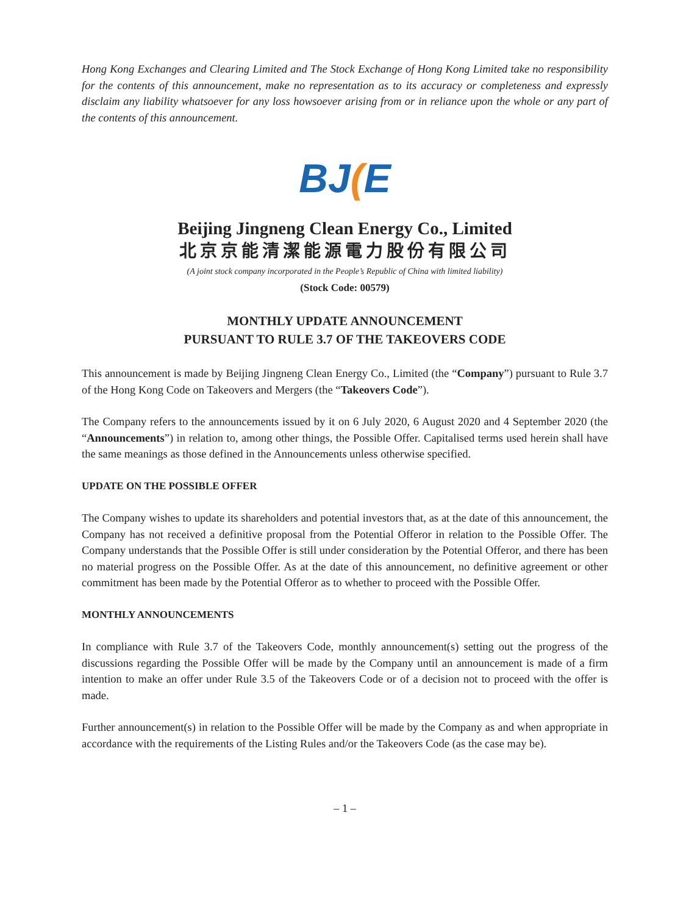Hong Kong Exchanges and Clearing Limited and The Stock Exchange of Hong Kong Limited take no responsibility for the contents of this announcement, make no representation as to its accuracy or completeness and expressly disclaim any liability whatsoever for any loss howsoever arising from or in reliance upon the whole or any part of the contents of this announcement.
BJ(E
Beijing Jingneng Clean Energy Co., Limited
北京京能清潔能源電力股份有限公司
(A joint stock company incorporated in the People’s Republic of China with limited liability)
(Stock Code: 00579)
MONTHLY UPDATE ANNOUNCEMENT
PURSUANT TO RULE 3.7 OF THE TAKEOVERS CODE
This announcement is made by Beijing Jingneng Clean Energy Co., Limited (the “Company”) pursuant to Rule 3.7 of the Hong Kong Code on Takeovers and Mergers (the “Takeovers Code”).
The Company refers to the announcements issued by it on 6 July 2020, 6 August 2020 and 4 September 2020 (the “Announcements”) in relation to, among other things, the Possible Offer. Capitalised terms used herein shall have the same meanings as those defined in the Announcements unless otherwise specified.
UPDATE ON THE POSSIBLE OFFER
The Company wishes to update its shareholders and potential investors that, as at the date of this announcement, the Company has not received a definitive proposal from the Potential Offeror in relation to the Possible Offer. The Company understands that the Possible Offer is still under consideration by the Potential Offeror, and there has been no material progress on the Possible Offer. As at the date of this announcement, no definitive agreement or other commitment has been made by the Potential Offeror as to whether to proceed with the Possible Offer.
MONTHLY ANNOUNCEMENTS
In compliance with Rule 3.7 of the Takeovers Code, monthly announcement(s) setting out the progress of the discussions regarding the Possible Offer will be made by the Company until an announcement is made of a firm intention to make an offer under Rule 3.5 of the Takeovers Code or of a decision not to proceed with the offer is made.
Further announcement(s) in relation to the Possible Offer will be made by the Company as and when appropriate in accordance with the requirements of the Listing Rules and/or the Takeovers Code (as the case may be).
– 1 –